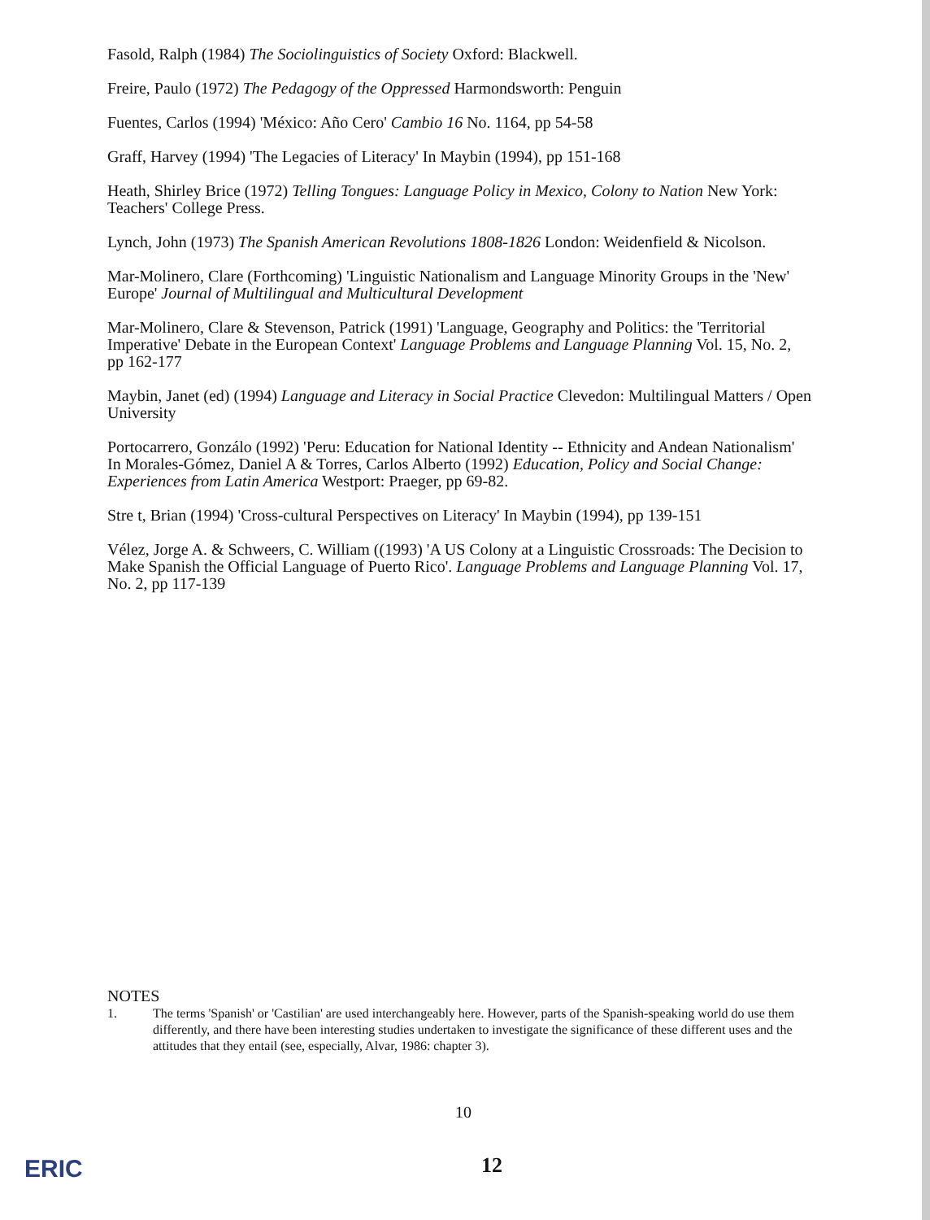Fasold, Ralph (1984) The Sociolinguistics of Society Oxford: Blackwell.
Freire, Paulo (1972) The Pedagogy of the Oppressed Harmondsworth: Penguin
Fuentes, Carlos (1994) 'México: Año Cero' Cambio 16 No. 1164, pp 54-58
Graff, Harvey (1994) 'The Legacies of Literacy' In Maybin (1994), pp 151-168
Heath, Shirley Brice (1972) Telling Tongues: Language Policy in Mexico, Colony to Nation New York: Teachers' College Press.
Lynch, John (1973) The Spanish American Revolutions 1808-1826 London: Weidenfield & Nicolson.
Mar-Molinero, Clare (Forthcoming) 'Linguistic Nationalism and Language Minority Groups in the 'New' Europe' Journal of Multilingual and Multicultural Development
Mar-Molinero, Clare & Stevenson, Patrick (1991) 'Language, Geography and Politics: the 'Territorial Imperative' Debate in the European Context' Language Problems and Language Planning Vol. 15, No. 2, pp 162-177
Maybin, Janet (ed) (1994) Language and Literacy in Social Practice Clevedon: Multilingual Matters / Open University
Portocarrero, Gonzálo (1992) 'Peru: Education for National Identity -- Ethnicity and Andean Nationalism' In Morales-Gómez, Daniel A & Torres, Carlos Alberto (1992) Education, Policy and Social Change: Experiences from Latin America Westport: Praeger, pp 69-82.
Stre t, Brian (1994) 'Cross-cultural Perspectives on Literacy' In Maybin (1994), pp 139-151
Vélez, Jorge A. & Schweers, C. William ((1993) 'A US Colony at a Linguistic Crossroads: The Decision to Make Spanish the Official Language of Puerto Rico'. Language Problems and Language Planning Vol. 17, No. 2, pp 117-139
NOTES
1. The terms 'Spanish' or 'Castilian' are used interchangeably here. However, parts of the Spanish-speaking world do use them differently, and there have been interesting studies undertaken to investigate the significance of these different uses and the attitudes that they entail (see, especially, Alvar, 1986: chapter 3).
10
ERIC 12